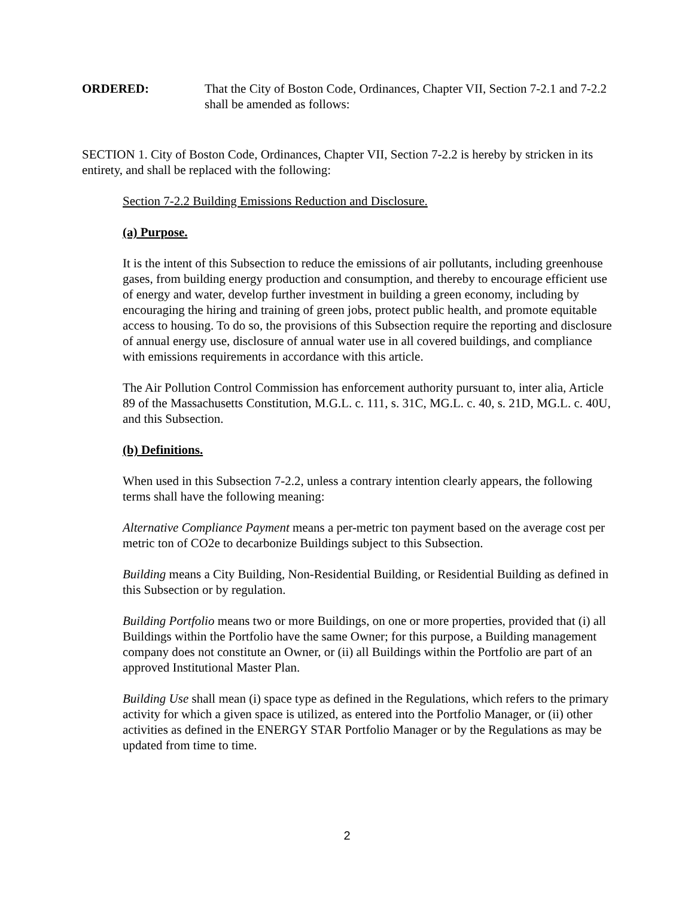ORDERED: That the City of Boston Code, Ordinances, Chapter VII, Section 7-2.1 and 7-2.2 shall be amended as follows:
SECTION 1. City of Boston Code, Ordinances, Chapter VII, Section 7-2.2 is hereby by stricken in its entirety, and shall be replaced with the following:
Section 7-2.2 Building Emissions Reduction and Disclosure.
(a) Purpose.
It is the intent of this Subsection to reduce the emissions of air pollutants, including greenhouse gases, from building energy production and consumption, and thereby to encourage efficient use of energy and water, develop further investment in building a green economy, including by encouraging the hiring and training of green jobs, protect public health, and promote equitable access to housing. To do so, the provisions of this Subsection require the reporting and disclosure of annual energy use, disclosure of annual water use in all covered buildings, and compliance with emissions requirements in accordance with this article.
The Air Pollution Control Commission has enforcement authority pursuant to, inter alia, Article 89 of the Massachusetts Constitution, M.G.L. c. 111, s. 31C, MG.L. c. 40, s. 21D, MG.L. c. 40U, and this Subsection.
(b) Definitions.
When used in this Subsection 7-2.2, unless a contrary intention clearly appears, the following terms shall have the following meaning:
Alternative Compliance Payment means a per-metric ton payment based on the average cost per metric ton of CO2e to decarbonize Buildings subject to this Subsection.
Building means a City Building, Non-Residential Building, or Residential Building as defined in this Subsection or by regulation.
Building Portfolio means two or more Buildings, on one or more properties, provided that (i) all Buildings within the Portfolio have the same Owner; for this purpose, a Building management company does not constitute an Owner, or (ii) all Buildings within the Portfolio are part of an approved Institutional Master Plan.
Building Use shall mean (i) space type as defined in the Regulations, which refers to the primary activity for which a given space is utilized, as entered into the Portfolio Manager, or (ii) other activities as defined in the ENERGY STAR Portfolio Manager or by the Regulations as may be updated from time to time.
2